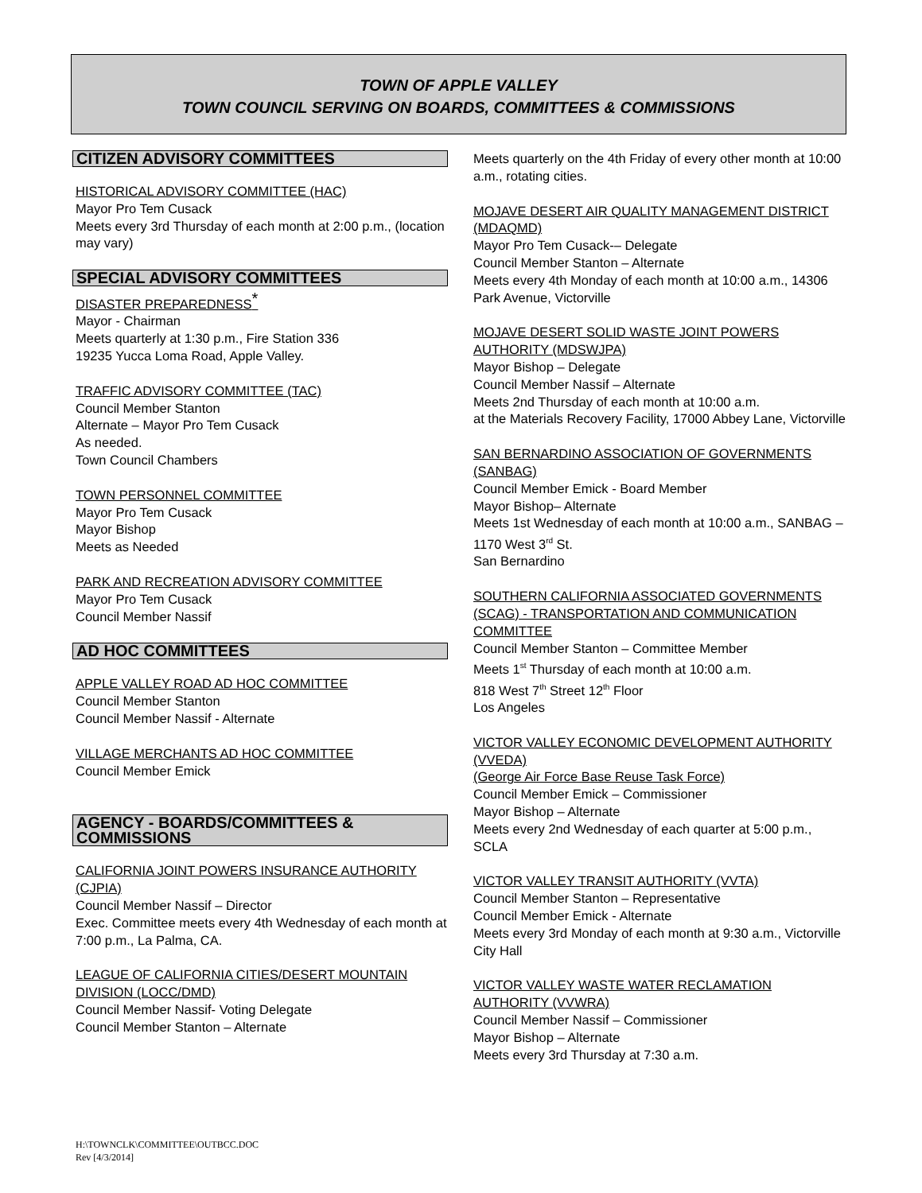TOWN OF APPLE VALLEY
TOWN COUNCIL SERVING ON BOARDS, COMMITTEES & COMMISSIONS
CITIZEN ADVISORY COMMITTEES
HISTORICAL ADVISORY COMMITTEE (HAC)
Mayor Pro Tem Cusack
Meets every 3rd Thursday of each month at 2:00 p.m., (location may vary)
SPECIAL ADVISORY COMMITTEES
DISASTER PREPAREDNESS<sup>*</sup>
Mayor - Chairman
Meets quarterly at 1:30 p.m., Fire Station 336
19235 Yucca Loma Road, Apple Valley.
TRAFFIC ADVISORY COMMITTEE (TAC)
Council Member Stanton
Alternate – Mayor Pro Tem Cusack
As needed.
Town Council Chambers
TOWN PERSONNEL COMMITTEE
Mayor Pro Tem Cusack
Mayor Bishop
Meets as Needed
PARK AND RECREATION ADVISORY COMMITTEE
Mayor Pro Tem Cusack
Council Member Nassif
AD HOC COMMITTEES
APPLE VALLEY ROAD AD HOC COMMITTEE
Council Member Stanton
Council Member Nassif - Alternate
VILLAGE MERCHANTS AD HOC COMMITTEE
Council Member Emick
AGENCY - BOARDS/COMMITTEES & COMMISSIONS
CALIFORNIA JOINT POWERS INSURANCE AUTHORITY (CJPIA)
Council Member Nassif – Director
Exec. Committee meets every 4th Wednesday of each month at 7:00 p.m., La Palma, CA.
LEAGUE OF CALIFORNIA CITIES/DESERT MOUNTAIN DIVISION (LOCC/DMD)
Council Member Nassif- Voting Delegate
Council Member Stanton – Alternate
Meets quarterly on the 4th Friday of every other month at 10:00 a.m., rotating cities.
MOJAVE DESERT AIR QUALITY MANAGEMENT DISTRICT (MDAQMD)
Mayor Pro Tem Cusack-– Delegate
Council Member Stanton – Alternate
Meets every 4th Monday of each month at 10:00 a.m., 14306 Park Avenue, Victorville
MOJAVE DESERT SOLID WASTE JOINT POWERS AUTHORITY (MDSWJPA)
Mayor Bishop – Delegate
Council Member Nassif – Alternate
Meets 2nd Thursday of each month at 10:00 a.m.
at the Materials Recovery Facility, 17000 Abbey Lane, Victorville
SAN BERNARDINO ASSOCIATION OF GOVERNMENTS (SANBAG)
Council Member Emick - Board Member
Mayor Bishop– Alternate
Meets 1st Wednesday of each month at 10:00 a.m., SANBAG – 1170 West 3<sup>rd</sup> St.
San Bernardino
SOUTHERN CALIFORNIA ASSOCIATED GOVERNMENTS (SCAG) - TRANSPORTATION AND COMMUNICATION COMMITTEE
Council Member Stanton – Committee Member
Meets 1<sup>st</sup> Thursday of each month at 10:00 a.m.
818 West 7<sup>th</sup> Street 12<sup>th</sup> Floor
Los Angeles
VICTOR VALLEY ECONOMIC DEVELOPMENT AUTHORITY (VVEDA)
(George Air Force Base Reuse Task Force)
Council Member Emick – Commissioner
Mayor Bishop – Alternate
Meets every 2nd Wednesday of each quarter at 5:00 p.m., SCLA
VICTOR VALLEY TRANSIT AUTHORITY (VVTA)
Council Member Stanton – Representative
Council Member Emick - Alternate
Meets every 3rd Monday of each month at 9:30 a.m., Victorville City Hall
VICTOR VALLEY WASTE WATER RECLAMATION AUTHORITY (VVWRA)
Council Member Nassif – Commissioner
Mayor Bishop – Alternate
Meets every 3rd Thursday at 7:30 a.m.
H:\TOWNCLK\COMMITTEE\OUTBCC.DOC
Rev [4/3/2014]